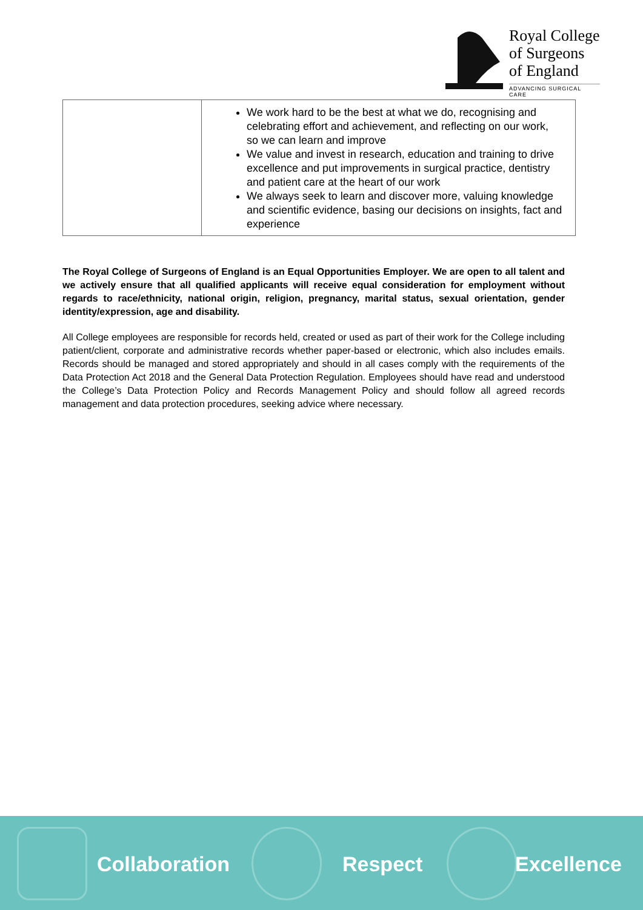Royal College
of Surgeons
of England
ADVANCING SURGICAL CARE
| | We work hard to be the best at what we do, recognising and celebrating effort and achievement, and reflecting on our work, so we can learn and improve We value and invest in research, education and training to drive excellence and put improvements in surgical practice, dentistry and patient care at the heart of our work We always seek to learn and discover more, valuing knowledge and scientific evidence, basing our decisions on insights, fact and experience |
The Royal College of Surgeons of England is an Equal Opportunities Employer. We are open to all talent and we actively ensure that all qualified applicants will receive equal consideration for employment without regards to race/ethnicity, national origin, religion, pregnancy, marital status, sexual orientation, gender identity/expression, age and disability.
All College employees are responsible for records held, created or used as part of their work for the College including patient/client, corporate and administrative records whether paper-based or electronic, which also includes emails. Records should be managed and stored appropriately and should in all cases comply with the requirements of the Data Protection Act 2018 and the General Data Protection Regulation. Employees should have read and understood the College’s Data Protection Policy and Records Management Policy and should follow all agreed records management and data protection procedures, seeking advice where necessary.
Collaboration Respect Excellence